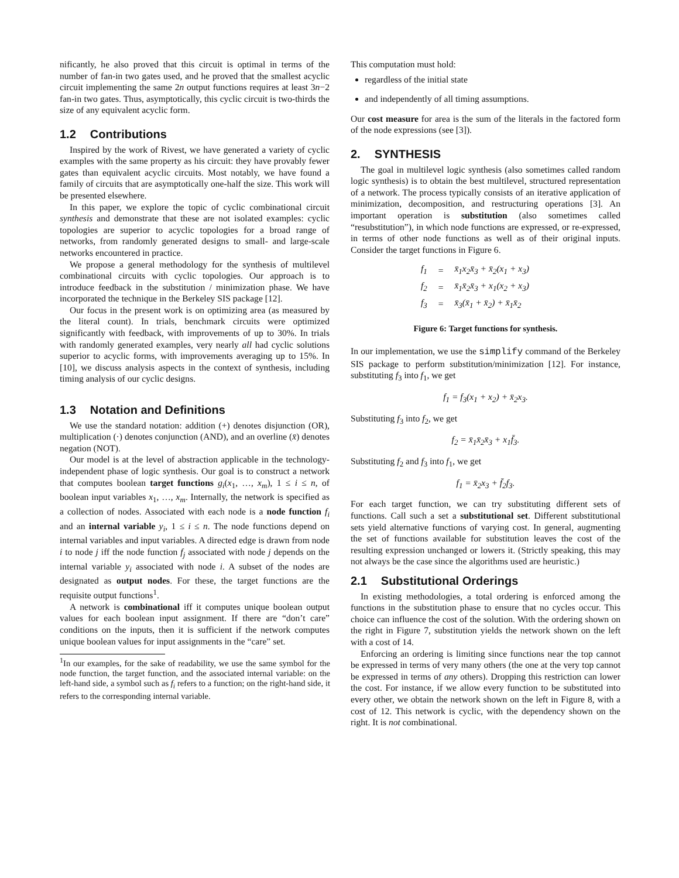nificantly, he also proved that this circuit is optimal in terms of the number of fan-in two gates used, and he proved that the smallest acyclic circuit implementing the same 2n output functions requires at least 3n−2 fan-in two gates. Thus, asymptotically, this cyclic circuit is two-thirds the size of any equivalent acyclic form.
1.2 Contributions
Inspired by the work of Rivest, we have generated a variety of cyclic examples with the same property as his circuit: they have provably fewer gates than equivalent acyclic circuits. Most notably, we have found a family of circuits that are asymptotically one-half the size. This work will be presented elsewhere.
In this paper, we explore the topic of cyclic combinational circuit synthesis and demonstrate that these are not isolated examples: cyclic topologies are superior to acyclic topologies for a broad range of networks, from randomly generated designs to small- and large-scale networks encountered in practice.
We propose a general methodology for the synthesis of multilevel combinational circuits with cyclic topologies. Our approach is to introduce feedback in the substitution / minimization phase. We have incorporated the technique in the Berkeley SIS package [12].
Our focus in the present work is on optimizing area (as measured by the literal count). In trials, benchmark circuits were optimized significantly with feedback, with improvements of up to 30%. In trials with randomly generated examples, very nearly all had cyclic solutions superior to acyclic forms, with improvements averaging up to 15%. In [10], we discuss analysis aspects in the context of synthesis, including timing analysis of our cyclic designs.
1.3 Notation and Definitions
We use the standard notation: addition (+) denotes disjunction (OR), multiplication (·) denotes conjunction (AND), and an overline (x̄) denotes negation (NOT).
Our model is at the level of abstraction applicable in the technology-independent phase of logic synthesis. Our goal is to construct a network that computes boolean target functions g<sub>i</sub>(x<sub>1</sub>, …, x<sub>m</sub>), 1 ≤ i ≤ n, of boolean input variables x<sub>1</sub>, …, x<sub>m</sub>. Internally, the network is specified as a collection of nodes. Associated with each node is a node function f<sub>i</sub> and an internal variable y<sub>i</sub>, 1 ≤ i ≤ n. The node functions depend on internal variables and input variables. A directed edge is drawn from node i to node j iff the node function f<sub>j</sub> associated with node j depends on the internal variable y<sub>i</sub> associated with node i. A subset of the nodes are designated as output nodes. For these, the target functions are the requisite output functions<sup>1</sup>.
A network is combinational iff it computes unique boolean output values for each boolean input assignment. If there are “don’t care” conditions on the inputs, then it is sufficient if the network computes unique boolean values for input assignments in the “care” set.
<sup>1</sup> In our examples, for the sake of readability, we use the same symbol for the node function, the target function, and the associated internal variable: on the left-hand side, a symbol such as f<sub>i</sub> refers to a function; on the right-hand side, it refers to the corresponding internal variable.
This computation must hold:
regardless of the initial state
and independently of all timing assumptions.
Our cost measure for area is the sum of the literals in the factored form of the node expressions (see [3]).
2. SYNTHESIS
The goal in multilevel logic synthesis (also sometimes called random logic synthesis) is to obtain the best multilevel, structured representation of a network. The process typically consists of an iterative application of minimization, decomposition, and restructuring operations [3]. An important operation is substitution (also sometimes called “resubstitution”), in which node functions are expressed, or re-expressed, in terms of other node functions as well as of their original inputs. Consider the target functions in Figure 6.
| f<sub>1</sub> | = | x̄<sub>1</sub>x<sub>2</sub>x̄<sub>3</sub> + x̄<sub>2</sub>(x<sub>1</sub> + x<sub>3</sub>) |
| f<sub>2</sub> | = | x̄<sub>1</sub>x̄<sub>2</sub>x̄<sub>3</sub> + x<sub>1</sub>(x<sub>2</sub> + x<sub>3</sub>) |
| f<sub>3</sub> | = | x̄<sub>3</sub>(x̄<sub>1</sub> + x̄<sub>2</sub>) + x̄<sub>1</sub>x̄<sub>2</sub> |
Figure 6: Target functions for synthesis.
In our implementation, we use the simplify command of the Berkeley SIS package to perform substitution/minimization [12]. For instance, substituting f<sub>3</sub> into f<sub>1</sub>, we get
f<sub>1</sub> = f<sub>3</sub>(x<sub>1</sub> + x<sub>2</sub>) + x̄<sub>2</sub>x<sub>3</sub>.
Substituting f<sub>3</sub> into f<sub>2</sub>, we get
f<sub>2</sub> = x̄<sub>1</sub>x̄<sub>2</sub>x̄<sub>3</sub> + x<sub>1</sub>f̄<sub>3</sub>.
Substituting f<sub>2</sub> and f<sub>3</sub> into f<sub>1</sub>, we get
f<sub>1</sub> = x̄<sub>2</sub>x<sub>3</sub> + f̄<sub>2</sub>f<sub>3</sub>.
For each target function, we can try substituting different sets of functions. Call such a set a substitutional set. Different substitutional sets yield alternative functions of varying cost. In general, augmenting the set of functions available for substitution leaves the cost of the resulting expression unchanged or lowers it. (Strictly speaking, this may not always be the case since the algorithms used are heuristic.)
2.1 Substitutional Orderings
In existing methodologies, a total ordering is enforced among the functions in the substitution phase to ensure that no cycles occur. This choice can influence the cost of the solution. With the ordering shown on the right in Figure 7, substitution yields the network shown on the left with a cost of 14.
Enforcing an ordering is limiting since functions near the top cannot be expressed in terms of very many others (the one at the very top cannot be expressed in terms of any others). Dropping this restriction can lower the cost. For instance, if we allow every function to be substituted into every other, we obtain the network shown on the left in Figure 8, with a cost of 12. This network is cyclic, with the dependency shown on the right. It is not combinational.